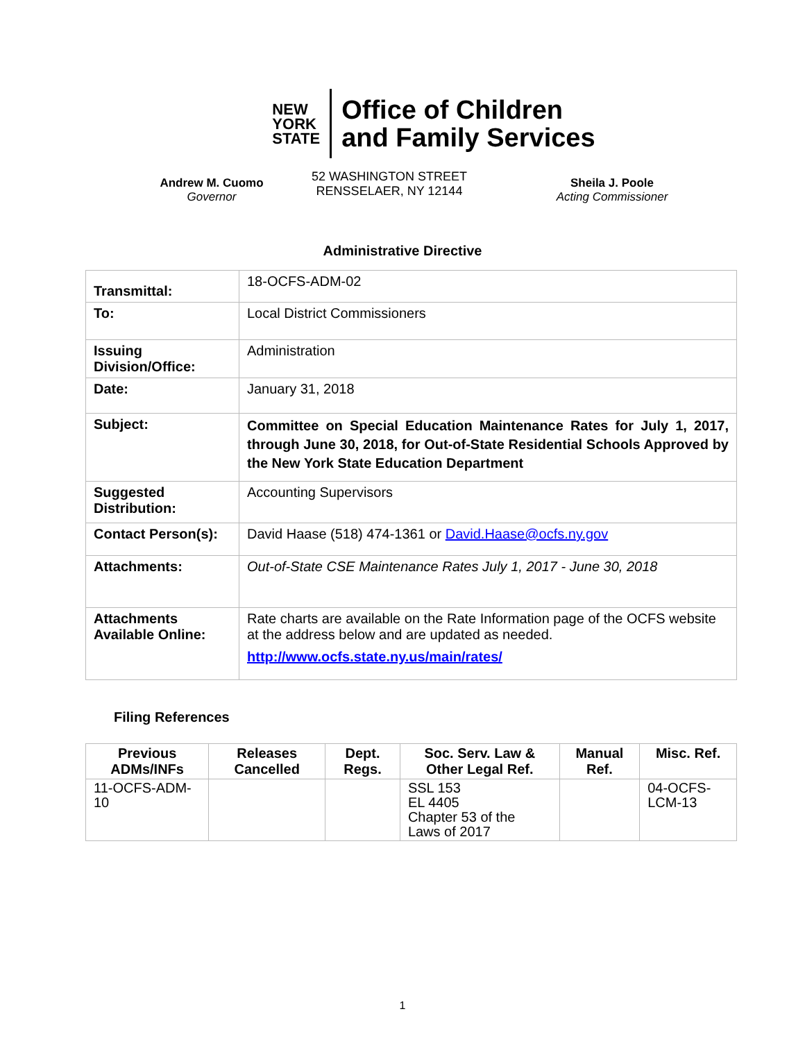NEW
YORK
STATE
Office of Children
and Family Services
Andrew M. Cuomo
Governor
52 WASHINGTON STREET
RENSSELAER, NY 12144
Sheila J. Poole
Acting Commissioner
Administrative Directive
| Transmittal: | 18-OCFS-ADM-02 |
| To: | Local District Commissioners |
| Issuing Division/Office: | Administration |
| Date: | January 31, 2018 |
| Subject: | Committee on Special Education Maintenance Rates for July 1, 2017, through June 30, 2018, for Out-of-State Residential Schools Approved by the New York State Education Department |
| Suggested Distribution: | Accounting Supervisors |
| Contact Person(s): | David Haase (518) 474-1361 or David.Haase@ocfs.ny.gov |
| Attachments: | Out-of-State CSE Maintenance Rates July 1, 2017 - June 30, 2018 |
| Attachments Available Online: | Rate charts are available on the Rate Information page of the OCFS website at the address below and are updated as needed. http://www.ocfs.state.ny.us/main/rates/ |
Filing References
| Previous ADMs/INFs | Releases Cancelled | Dept. Regs. | Soc. Serv. Law & Other Legal Ref. | Manual Ref. | Misc. Ref. |
| --- | --- | --- | --- | --- | --- |
| 11-OCFS-ADM-10 | | | SSL 153 EL 4405 Chapter 53 of the Laws of 2017 | | 04-OCFS-LCM-13 |
1